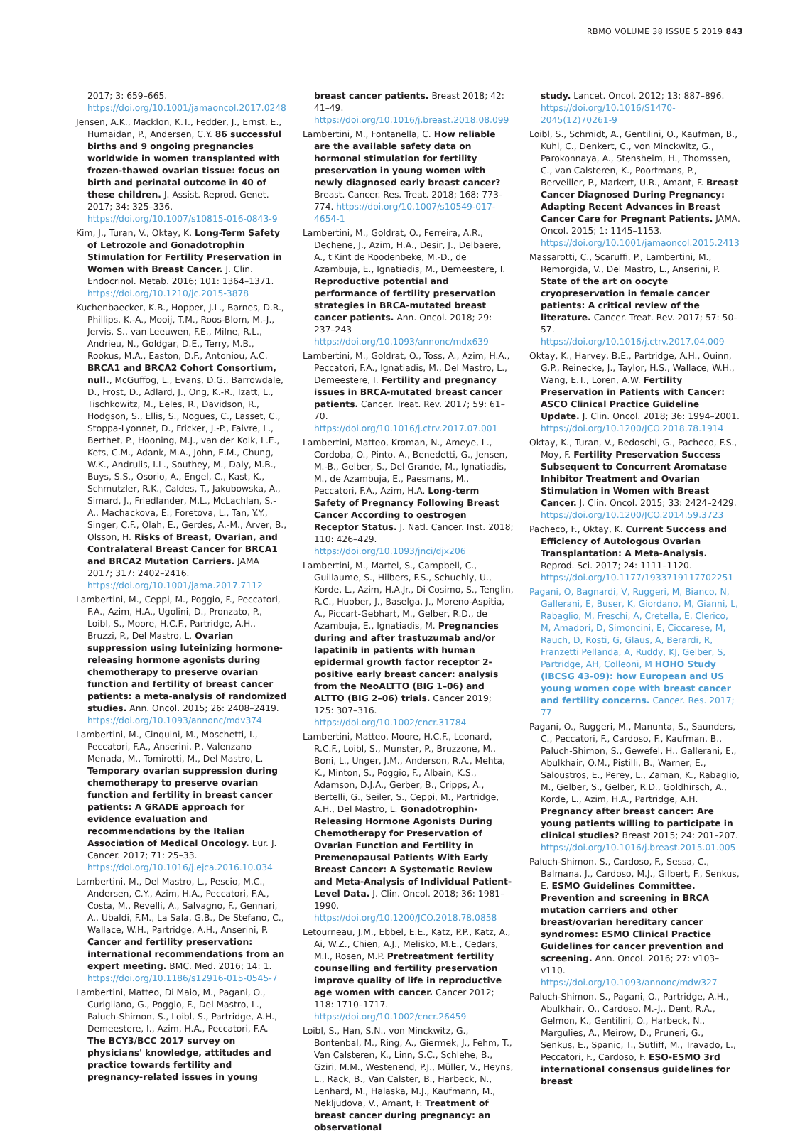RBMO VOLUME 38 ISSUE 5 2019 843
2017; 3: 659–665. https://doi.org/10.1001/jamaoncol.2017.0248
Jensen, A.K., Macklon, K.T., Fedder, J., Ernst, E., Humaidan, P., Andersen, C.Y. 86 successful births and 9 ongoing pregnancies worldwide in women transplanted with frozen-thawed ovarian tissue: focus on birth and perinatal outcome in 40 of these children. J. Assist. Reprod. Genet. 2017; 34: 325–336. https://doi.org/10.1007/s10815-016-0843-9
Kim, J., Turan, V., Oktay, K. Long-Term Safety of Letrozole and Gonadotrophin Stimulation for Fertility Preservation in Women with Breast Cancer. J. Clin. Endocrinol. Metab. 2016; 101: 1364–1371. https://doi.org/10.1210/jc.2015-3878
Kuchenbaecker, K.B., Hopper, J.L., Barnes, D.R., Phillips, K.-A., Mooij, T.M., Roos-Blom, M.-J., Jervis, S., van Leeuwen, F.E., Milne, R.L., Andrieu, N., Goldgar, D.E., Terry, M.B., Rookus, M.A., Easton, D.F., Antoniou, A.C. BRCA1 and BRCA2 Cohort Consortium, null., McGuffog, L., Evans, D.G., Barrowdale, D., Frost, D., Adlard, J., Ong, K.-R., Izatt, L., Tischkowitz, M., Eeles, R., Davidson, R., Hodgson, S., Ellis, S., Nogues, C., Lasset, C., Stoppa-Lyonnet, D., Fricker, J.-P., Faivre, L., Berthet, P., Hooning, M.J., van der Kolk, L.E., Kets, C.M., Adank, M.A., John, E.M., Chung, W.K., Andrulis, I.L., Southey, M., Daly, M.B., Buys, S.S., Osorio, A., Engel, C., Kast, K., Schmutzler, R.K., Caldes, T., Jakubowska, A., Simard, J., Friedlander, M.L., McLachlan, S.-A., Machackova, E., Foretova, L., Tan, Y.Y., Singer, C.F., Olah, E., Gerdes, A.-M., Arver, B., Olsson, H. Risks of Breast, Ovarian, and Contralateral Breast Cancer for BRCA1 and BRCA2 Mutation Carriers. JAMA 2017; 317: 2402–2416. https://doi.org/10.1001/jama.2017.7112
Lambertini, M., Ceppi, M., Poggio, F., Peccatori, F.A., Azim, H.A., Ugolini, D., Pronzato, P., Loibl, S., Moore, H.C.F., Partridge, A.H., Bruzzi, P., Del Mastro, L. Ovarian suppression using luteinizing hormone-releasing hormone agonists during chemotherapy to preserve ovarian function and fertility of breast cancer patients: a meta-analysis of randomized studies. Ann. Oncol. 2015; 26: 2408–2419. https://doi.org/10.1093/annonc/mdv374
Lambertini, M., Cinquini, M., Moschetti, I., Peccatori, F.A., Anserini, P., Valenzano Menada, M., Tomirotti, M., Del Mastro, L. Temporary ovarian suppression during chemotherapy to preserve ovarian function and fertility in breast cancer patients: A GRADE approach for evidence evaluation and recommendations by the Italian Association of Medical Oncology. Eur. J. Cancer. 2017; 71: 25–33. https://doi.org/10.1016/j.ejca.2016.10.034
Lambertini, M., Del Mastro, L., Pescio, M.C., Andersen, C.Y., Azim, H.A., Peccatori, F.A., Costa, M., Revelli, A., Salvagno, F., Gennari, A., Ubaldi, F.M., La Sala, G.B., De Stefano, C., Wallace, W.H., Partridge, A.H., Anserini, P. Cancer and fertility preservation: international recommendations from an expert meeting. BMC. Med. 2016; 14: 1. https://doi.org/10.1186/s12916-015-0545-7
Lambertini, Matteo, Di Maio, M., Pagani, O., Curigliano, G., Poggio, F., Del Mastro, L., Paluch-Shimon, S., Loibl, S., Partridge, A.H., Demeestere, I., Azim, H.A., Peccatori, F.A. The BCY3/BCC 2017 survey on physicians' knowledge, attitudes and practice towards fertility and pregnancy-related issues in young
breast cancer patients. Breast 2018; 42: 41–49. https://doi.org/10.1016/j.breast.2018.08.099
Lambertini, M., Fontanella, C. How reliable are the available safety data on hormonal stimulation for fertility preservation in young women with newly diagnosed early breast cancer? Breast. Cancer. Res. Treat. 2018; 168: 773–774. https://doi.org/10.1007/s10549-017-4654-1
Lambertini, M., Goldrat, O., Ferreira, A.R., Dechene, J., Azim, H.A., Desir, J., Delbaere, A., t'Kint de Roodenbeke, M.-D., de Azambuja, E., Ignatiadis, M., Demeestere, I. Reproductive potential and performance of fertility preservation strategies in BRCA-mutated breast cancer patients. Ann. Oncol. 2018; 29: 237–243 https://doi.org/10.1093/annonc/mdx639
Lambertini, M., Goldrat, O., Toss, A., Azim, H.A., Peccatori, F.A., Ignatiadis, M., Del Mastro, L., Demeestere, I. Fertility and pregnancy issues in BRCA-mutated breast cancer patients. Cancer. Treat. Rev. 2017; 59: 61–70. https://doi.org/10.1016/j.ctrv.2017.07.001
Lambertini, Matteo, Kroman, N., Ameye, L., Cordoba, O., Pinto, A., Benedetti, G., Jensen, M.-B., Gelber, S., Del Grande, M., Ignatiadis, M., de Azambuja, E., Paesmans, M., Peccatori, F.A., Azim, H.A. Long-term Safety of Pregnancy Following Breast Cancer According to oestrogen Receptor Status. J. Natl. Cancer. Inst. 2018; 110: 426–429. https://doi.org/10.1093/jnci/djx206
Lambertini, M., Martel, S., Campbell, C., Guillaume, S., Hilbers, F.S., Schuehly, U., Korde, L., Azim, H.A.Jr., Di Cosimo, S., Tenglin, R.C., Huober, J., Baselga, J., Moreno-Aspitia, A., Piccart-Gebhart, M., Gelber, R.D., de Azambuja, E., Ignatiadis, M. Pregnancies during and after trastuzumab and/or lapatinib in patients with human epidermal growth factor receptor 2-positive early breast cancer: analysis from the NeoALTTO (BIG 1–06) and ALTTO (BIG 2–06) trials. Cancer 2019; 125: 307–316. https://doi.org/10.1002/cncr.31784
Lambertini, Matteo, Moore, H.C.F., Leonard, R.C.F., Loibl, S., Munster, P., Bruzzone, M., Boni, L., Unger, J.M., Anderson, R.A., Mehta, K., Minton, S., Poggio, F., Albain, K.S., Adamson, D.J.A., Gerber, B., Cripps, A., Bertelli, G., Seiler, S., Ceppi, M., Partridge, A.H., Del Mastro, L. Gonadotrophin-Releasing Hormone Agonists During Chemotherapy for Preservation of Ovarian Function and Fertility in Premenopausal Patients With Early Breast Cancer: A Systematic Review and Meta-Analysis of Individual Patient-Level Data. J. Clin. Oncol. 2018; 36: 1981–1990. https://doi.org/10.1200/JCO.2018.78.0858
Letourneau, J.M., Ebbel, E.E., Katz, P.P., Katz, A., Ai, W.Z., Chien, A.J., Melisko, M.E., Cedars, M.I., Rosen, M.P. Pretreatment fertility counselling and fertility preservation improve quality of life in reproductive age women with cancer. Cancer 2012; 118: 1710–1717. https://doi.org/10.1002/cncr.26459
Loibl, S., Han, S.N., von Minckwitz, G., Bontenbal, M., Ring, A., Giermek, J., Fehm, T., Van Calsteren, K., Linn, S.C., Schlehe, B., Gziri, M.M., Westenend, P.J., Müller, V., Heyns, L., Rack, B., Van Calster, B., Harbeck, N., Lenhard, M., Halaska, M.J., Kaufmann, M., Nekljudova, V., Amant, F. Treatment of breast cancer during pregnancy: an observational
study. Lancet. Oncol. 2012; 13: 887–896. https://doi.org/10.1016/S1470-2045(12)70261-9
Loibl, S., Schmidt, A., Gentilini, O., Kaufman, B., Kuhl, C., Denkert, C., von Minckwitz, G., Parokonnaya, A., Stensheim, H., Thomssen, C., van Calsteren, K., Poortmans, P., Berveiller, P., Markert, U.R., Amant, F. Breast Cancer Diagnosed During Pregnancy: Adapting Recent Advances in Breast Cancer Care for Pregnant Patients. JAMA. Oncol. 2015; 1: 1145–1153. https://doi.org/10.1001/jamaoncol.2015.2413
Massarotti, C., Scaruffi, P., Lambertini, M., Remorgida, V., Del Mastro, L., Anserini, P. State of the art on oocyte cryopreservation in female cancer patients: A critical review of the literature. Cancer. Treat. Rev. 2017; 57: 50–57. https://doi.org/10.1016/j.ctrv.2017.04.009
Oktay, K., Harvey, B.E., Partridge, A.H., Quinn, G.P., Reinecke, J., Taylor, H.S., Wallace, W.H., Wang, E.T., Loren, A.W. Fertility Preservation in Patients with Cancer: ASCO Clinical Practice Guideline Update. J. Clin. Oncol. 2018; 36: 1994–2001. https://doi.org/10.1200/JCO.2018.78.1914
Oktay, K., Turan, V., Bedoschi, G., Pacheco, F.S., Moy, F. Fertility Preservation Success Subsequent to Concurrent Aromatase Inhibitor Treatment and Ovarian Stimulation in Women with Breast Cancer. J. Clin. Oncol. 2015; 33: 2424–2429. https://doi.org/10.1200/JCO.2014.59.3723
Pacheco, F., Oktay, K. Current Success and Efficiency of Autologous Ovarian Transplantation: A Meta-Analysis. Reprod. Sci. 2017; 24: 1111–1120. https://doi.org/10.1177/1933719117702251
Pagani, O, Bagnardi, V, Ruggeri, M, Bianco, N, Gallerani, E, Buser, K, Giordano, M, Gianni, L, Rabaglio, M, Freschi, A, Cretella, E, Clerico, M, Amadori, D, Simoncini, E, Ciccarese, M, Rauch, D, Rosti, G, Glaus, A, Berardi, R, Franzetti Pellanda, A, Ruddy, KJ, Gelber, S, Partridge, AH, Colleoni, M HOHO Study (IBCSG 43-09): how European and US young women cope with breast cancer and fertility concerns. Cancer. Res. 2017; 77
Pagani, O., Ruggeri, M., Manunta, S., Saunders, C., Peccatori, F., Cardoso, F., Kaufman, B., Paluch-Shimon, S., Gewefel, H., Gallerani, E., Abulkhair, O.M., Pistilli, B., Warner, E., Saloustros, E., Perey, L., Zaman, K., Rabaglio, M., Gelber, S., Gelber, R.D., Goldhirsch, A., Korde, L., Azim, H.A., Partridge, A.H. Pregnancy after breast cancer: Are young patients willing to participate in clinical studies? Breast 2015; 24: 201–207. https://doi.org/10.1016/j.breast.2015.01.005
Paluch-Shimon, S., Cardoso, F., Sessa, C., Balmana, J., Cardoso, M.J., Gilbert, F., Senkus, E. ESMO Guidelines Committee. Prevention and screening in BRCA mutation carriers and other breast/ovarian hereditary cancer syndromes: ESMO Clinical Practice Guidelines for cancer prevention and screening. Ann. Oncol. 2016; 27: v103–v110. https://doi.org/10.1093/annonc/mdw327
Paluch-Shimon, S., Pagani, O., Partridge, A.H., Abulkhair, O., Cardoso, M.-J., Dent, R.A., Gelmon, K., Gentilini, O., Harbeck, N., Margulies, A., Meirow, D., Pruneri, G., Senkus, E., Spanic, T., Sutliff, M., Travado, L., Peccatori, F., Cardoso, F. ESO-ESMO 3rd international consensus guidelines for breast